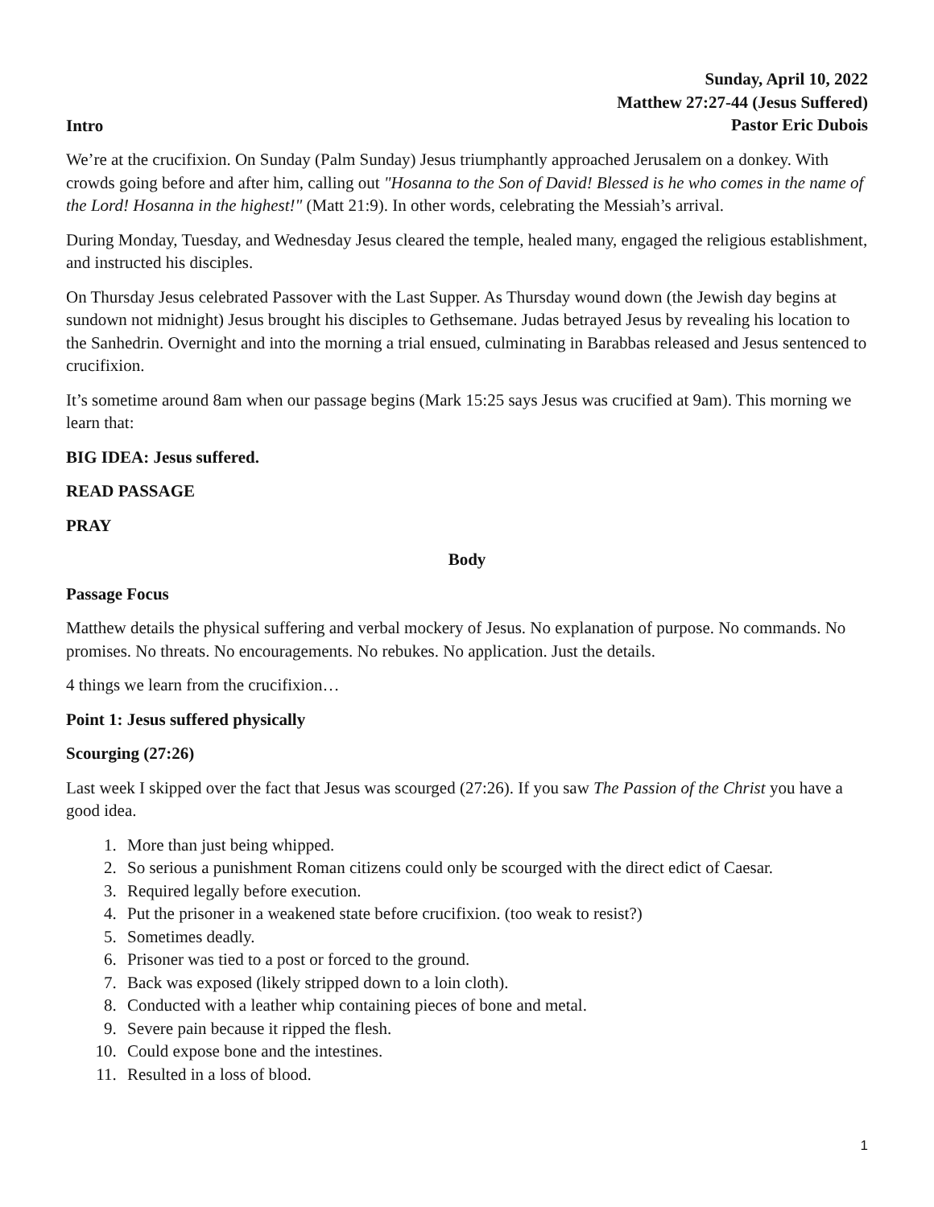Sunday, April 10, 2022
Matthew 27:27-44 (Jesus Suffered)
Pastor Eric Dubois
Intro
We’re at the crucifixion. On Sunday (Palm Sunday) Jesus triumphantly approached Jerusalem on a donkey. With crowds going before and after him, calling out "Hosanna to the Son of David! Blessed is he who comes in the name of the Lord! Hosanna in the highest!" (Matt 21:9). In other words, celebrating the Messiah’s arrival.
During Monday, Tuesday, and Wednesday Jesus cleared the temple, healed many, engaged the religious establishment, and instructed his disciples.
On Thursday Jesus celebrated Passover with the Last Supper. As Thursday wound down (the Jewish day begins at sundown not midnight) Jesus brought his disciples to Gethsemane. Judas betrayed Jesus by revealing his location to the Sanhedrin. Overnight and into the morning a trial ensued, culminating in Barabbas released and Jesus sentenced to crucifixion.
It’s sometime around 8am when our passage begins (Mark 15:25 says Jesus was crucified at 9am). This morning we learn that:
BIG IDEA: Jesus suffered.
READ PASSAGE
PRAY
Body
Passage Focus
Matthew details the physical suffering and verbal mockery of Jesus. No explanation of purpose. No commands. No promises. No threats. No encouragements. No rebukes. No application. Just the details.
4 things we learn from the crucifixion…
Point 1: Jesus suffered physically
Scourging (27:26)
Last week I skipped over the fact that Jesus was scourged (27:26). If you saw The Passion of the Christ you have a good idea.
1. More than just being whipped.
2. So serious a punishment Roman citizens could only be scourged with the direct edict of Caesar.
3. Required legally before execution.
4. Put the prisoner in a weakened state before crucifixion. (too weak to resist?)
5. Sometimes deadly.
6. Prisoner was tied to a post or forced to the ground.
7. Back was exposed (likely stripped down to a loin cloth).
8. Conducted with a leather whip containing pieces of bone and metal.
9. Severe pain because it ripped the flesh.
10. Could expose bone and the intestines.
11. Resulted in a loss of blood.
1